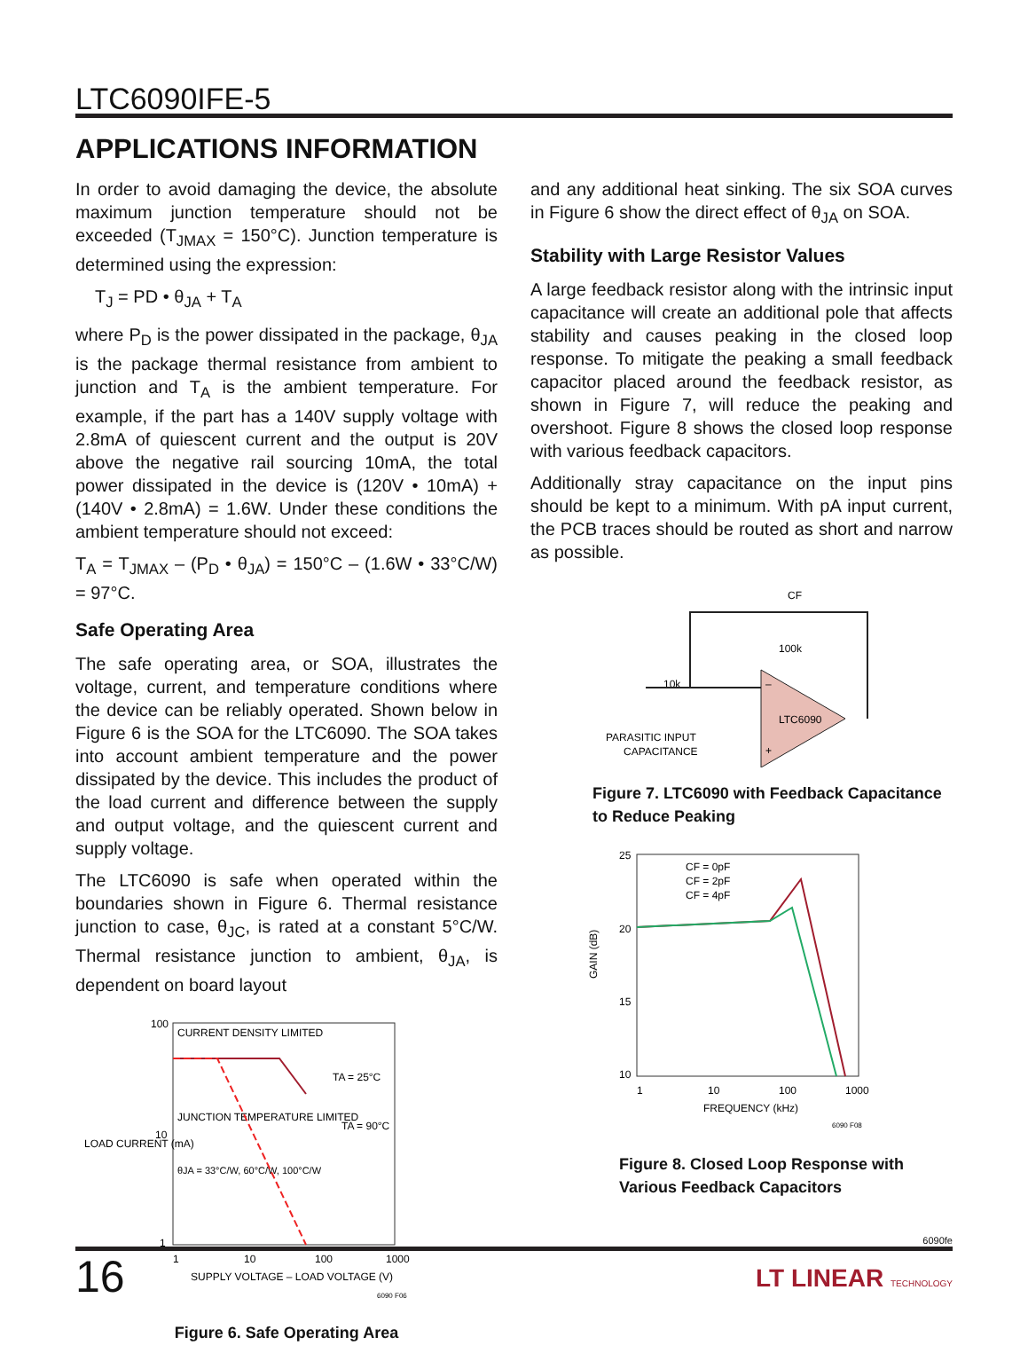LTC6090IFE-5
APPLICATIONS INFORMATION
In order to avoid damaging the device, the absolute maximum junction temperature should not be exceeded (T<sub>JMAX</sub> = 150°C). Junction temperature is determined using the expression:
T<sub>J</sub> = PD • θ<sub>JA</sub> + T<sub>A</sub>
where P<sub>D</sub> is the power dissipated in the package, θ<sub>JA</sub> is the package thermal resistance from ambient to junction and T<sub>A</sub> is the ambient temperature. For example, if the part has a 140V supply voltage with 2.8mA of quiescent current and the output is 20V above the negative rail sourcing 10mA, the total power dissipated in the device is (120V • 10mA) + (140V • 2.8mA) = 1.6W. Under these conditions the ambient temperature should not exceed:
T<sub>A</sub> = T<sub>JMAX</sub> – (P<sub>D</sub> • θ<sub>JA</sub>) = 150°C – (1.6W • 33°C/W) = 97°C.
Safe Operating Area
The safe operating area, or SOA, illustrates the voltage, current, and temperature conditions where the device can be reliably operated. Shown below in Figure 6 is the SOA for the LTC6090. The SOA takes into account ambient temperature and the power dissipated by the device. This includes the product of the load current and difference between the supply and output voltage, and the quiescent current and supply voltage.
The LTC6090 is safe when operated within the boundaries shown in Figure 6. Thermal resistance junction to case, θ<sub>JC</sub>, is rated at a constant 5°C/W. Thermal resistance junction to ambient, θ<sub>JA</sub>, is dependent on board layout
LOAD CURRENT (mA)
CURRENT DENSITY LIMITED
JUNCTION TEMPERATURE LIMITED
TA = 25°C
TA = 90°C
θJA = 33°C/W, 60°C/W, 100°C/W
100
10
1
1
10
100
1000
SUPPLY VOLTAGE – LOAD VOLTAGE (V)
6090 F06
Figure 6. Safe Operating Area
and any additional heat sinking. The six SOA curves in Figure 6 show the direct effect of θ<sub>JA</sub> on SOA.
Stability with Large Resistor Values
A large feedback resistor along with the intrinsic input capacitance will create an additional pole that affects stability and causes peaking in the closed loop response. To mitigate the peaking a small feedback capacitor placed around the feedback resistor, as shown in Figure 7, will reduce the peaking and overshoot. Figure 8 shows the closed loop response with various feedback capacitors.
Additionally stray capacitance on the input pins should be kept to a minimum. With pA input current, the PCB traces should be routed as short and narrow as possible.
CF
100k
10k
PARASITIC INPUT
CAPACITANCE
LTC6090
–
+
Figure 7. LTC6090 with Feedback Capacitance to Reduce Peaking
25
20
15
10
GAIN (dB)
1
10
100
1000
FREQUENCY (kHz)
6090 F08
CF = 0pF
CF = 2pF
CF = 4pF
Figure 8. Closed Loop Response with Various Feedback Capacitors
6090fe
16 LT LINEAR TECHNOLOGY